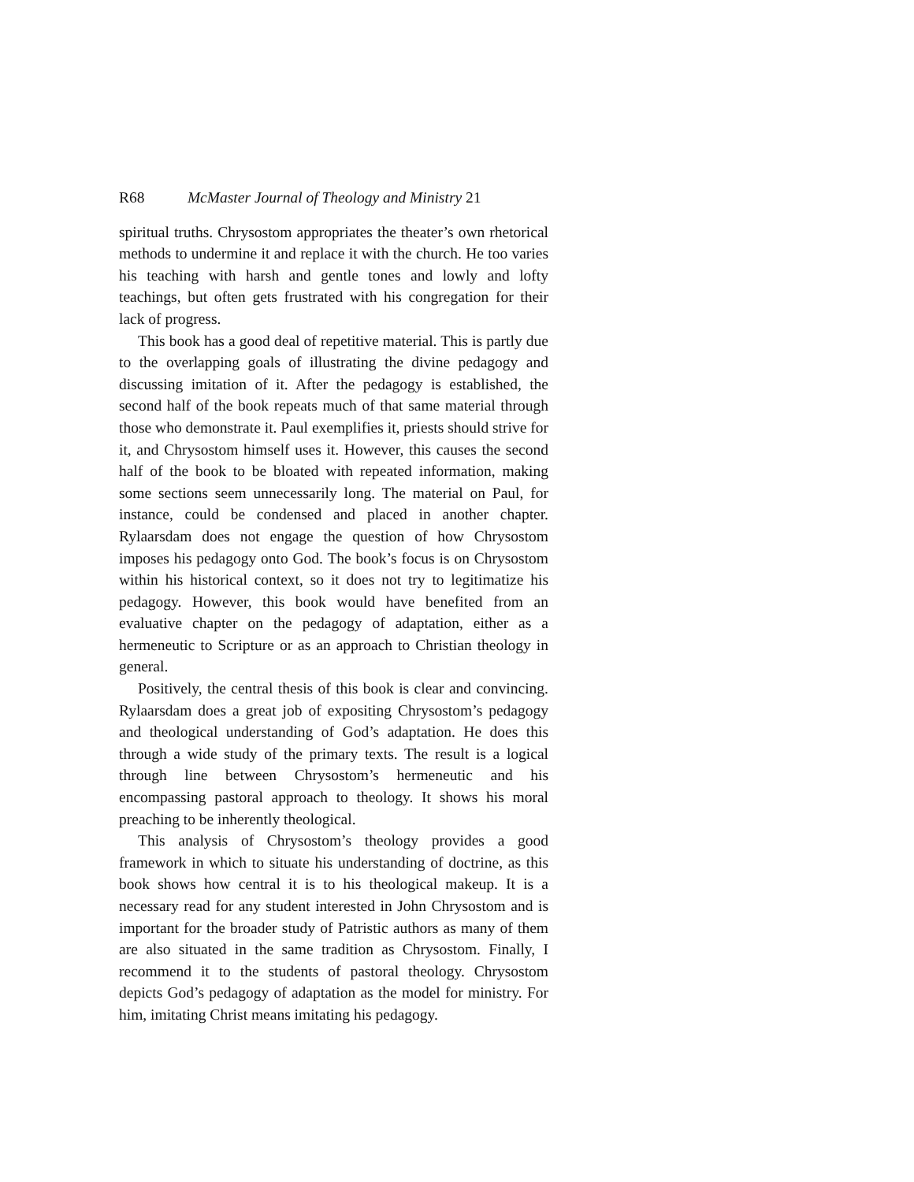R68 McMaster Journal of Theology and Ministry 21
spiritual truths. Chrysostom appropriates the theater’s own rhetorical methods to undermine it and replace it with the church. He too varies his teaching with harsh and gentle tones and lowly and lofty teachings, but often gets frustrated with his congregation for their lack of progress.
This book has a good deal of repetitive material. This is partly due to the overlapping goals of illustrating the divine pedagogy and discussing imitation of it. After the pedagogy is established, the second half of the book repeats much of that same material through those who demonstrate it. Paul exemplifies it, priests should strive for it, and Chrysostom himself uses it. However, this causes the second half of the book to be bloated with repeated information, making some sections seem unnecessarily long. The material on Paul, for instance, could be condensed and placed in another chapter. Rylaarsdam does not engage the question of how Chrysostom imposes his pedagogy onto God. The book’s focus is on Chrysostom within his historical context, so it does not try to legitimatize his pedagogy. However, this book would have benefited from an evaluative chapter on the pedagogy of adaptation, either as a hermeneutic to Scripture or as an approach to Christian theology in general.
Positively, the central thesis of this book is clear and convincing. Rylaarsdam does a great job of expositing Chrysostom’s pedagogy and theological understanding of God’s adaptation. He does this through a wide study of the primary texts. The result is a logical through line between Chrysostom’s hermeneutic and his encompassing pastoral approach to theology. It shows his moral preaching to be inherently theological.
This analysis of Chrysostom’s theology provides a good framework in which to situate his understanding of doctrine, as this book shows how central it is to his theological makeup. It is a necessary read for any student interested in John Chrysostom and is important for the broader study of Patristic authors as many of them are also situated in the same tradition as Chrysostom. Finally, I recommend it to the students of pastoral theology. Chrysostom depicts God’s pedagogy of adaptation as the model for ministry. For him, imitating Christ means imitating his pedagogy.